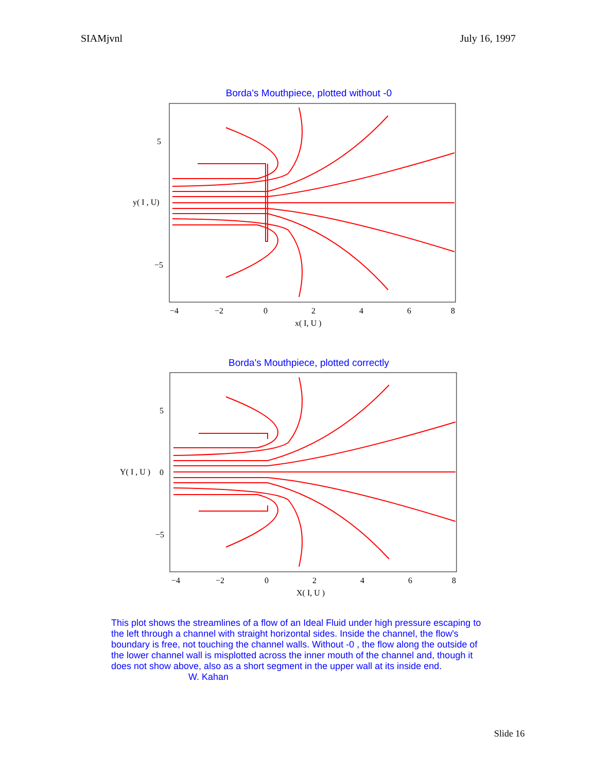SIAMjvnl July 16, 1997
Borda's Mouthpiece, plotted without -0
5
−5
y( I , U)
−4
−2
0
2
4
6
8
x( I, U )
Borda's Mouthpiece, plotted correctly
5
−5
Y( I , U )
0
−4
−2
0
2
4
6
8
X( I, U )
This plot shows the streamlines of a flow of an Ideal Fluid under high pressure escaping to the left through a channel with straight horizontal sides. Inside the channel, the flow's boundary is free, not touching the channel walls. Without -0 , the flow along the outside of the lower channel wall is misplotted across the inner mouth of the channel and, though it does not show above, also as a short segment in the upper wall at its inside end. W. Kahan
Slide 16